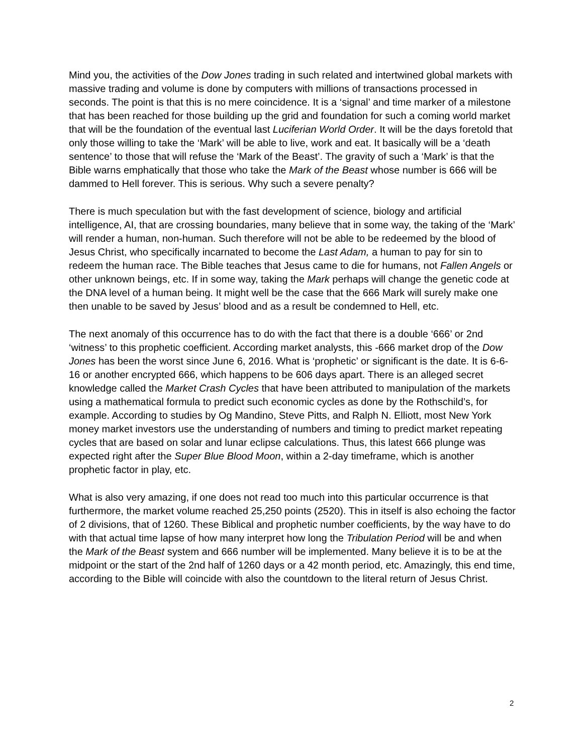Mind you, the activities of the Dow Jones trading in such related and intertwined global markets with massive trading and volume is done by computers with millions of transactions processed in seconds. The point is that this is no mere coincidence. It is a ‘signal’ and time marker of a milestone that has been reached for those building up the grid and foundation for such a coming world market that will be the foundation of the eventual last Luciferian World Order. It will be the days foretold that only those willing to take the ‘Mark’ will be able to live, work and eat. It basically will be a ‘death sentence’ to those that will refuse the ‘Mark of the Beast’. The gravity of such a ‘Mark’ is that the Bible warns emphatically that those who take the Mark of the Beast whose number is 666 will be dammed to Hell forever. This is serious. Why such a severe penalty?
There is much speculation but with the fast development of science, biology and artificial intelligence, AI, that are crossing boundaries, many believe that in some way, the taking of the ‘Mark’ will render a human, non-human. Such therefore will not be able to be redeemed by the blood of Jesus Christ, who specifically incarnated to become the Last Adam, a human to pay for sin to redeem the human race. The Bible teaches that Jesus came to die for humans, not Fallen Angels or other unknown beings, etc. If in some way, taking the Mark perhaps will change the genetic code at the DNA level of a human being. It might well be the case that the 666 Mark will surely make one then unable to be saved by Jesus’ blood and as a result be condemned to Hell, etc.
The next anomaly of this occurrence has to do with the fact that there is a double ‘666’ or 2nd ‘witness’ to this prophetic coefficient. According market analysts, this -666 market drop of the Dow Jones has been the worst since June 6, 2016. What is ‘prophetic’ or significant is the date. It is 6-6-16 or another encrypted 666, which happens to be 606 days apart. There is an alleged secret knowledge called the Market Crash Cycles that have been attributed to manipulation of the markets using a mathematical formula to predict such economic cycles as done by the Rothschild’s, for example. According to studies by Og Mandino, Steve Pitts, and Ralph N. Elliott, most New York money market investors use the understanding of numbers and timing to predict market repeating cycles that are based on solar and lunar eclipse calculations. Thus, this latest 666 plunge was expected right after the Super Blue Blood Moon, within a 2-day timeframe, which is another prophetic factor in play, etc.
What is also very amazing, if one does not read too much into this particular occurrence is that furthermore, the market volume reached 25,250 points (2520). This in itself is also echoing the factor of 2 divisions, that of 1260. These Biblical and prophetic number coefficients, by the way have to do with that actual time lapse of how many interpret how long the Tribulation Period will be and when the Mark of the Beast system and 666 number will be implemented. Many believe it is to be at the midpoint or the start of the 2nd half of 1260 days or a 42 month period, etc. Amazingly, this end time, according to the Bible will coincide with also the countdown to the literal return of Jesus Christ.
2